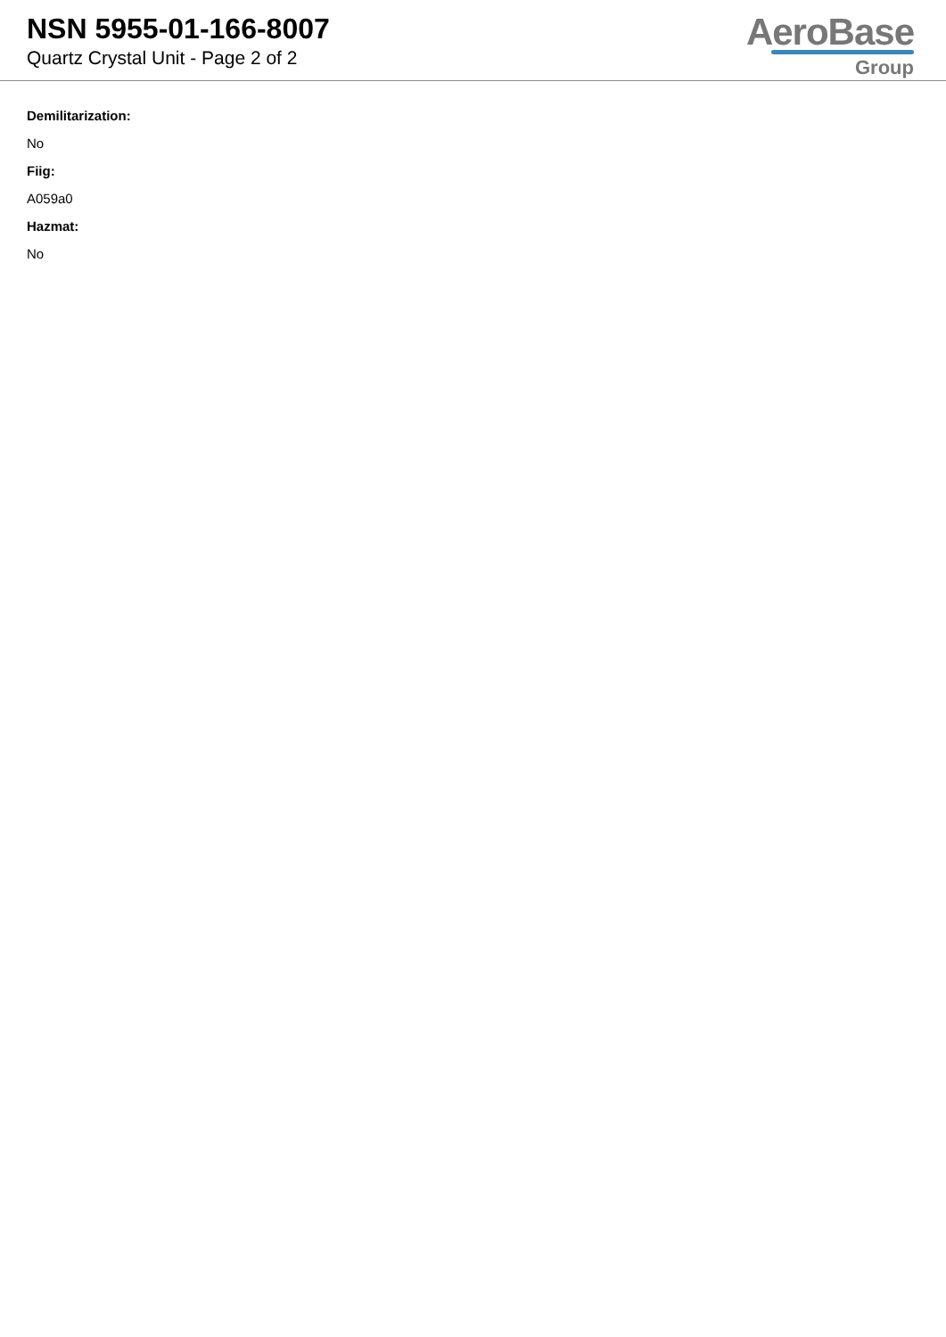NSN 5955-01-166-8007
Quartz Crystal Unit - Page 2 of 2
AeroBase
Group
Demilitarization:
No
Fiig:
A059a0
Hazmat:
No